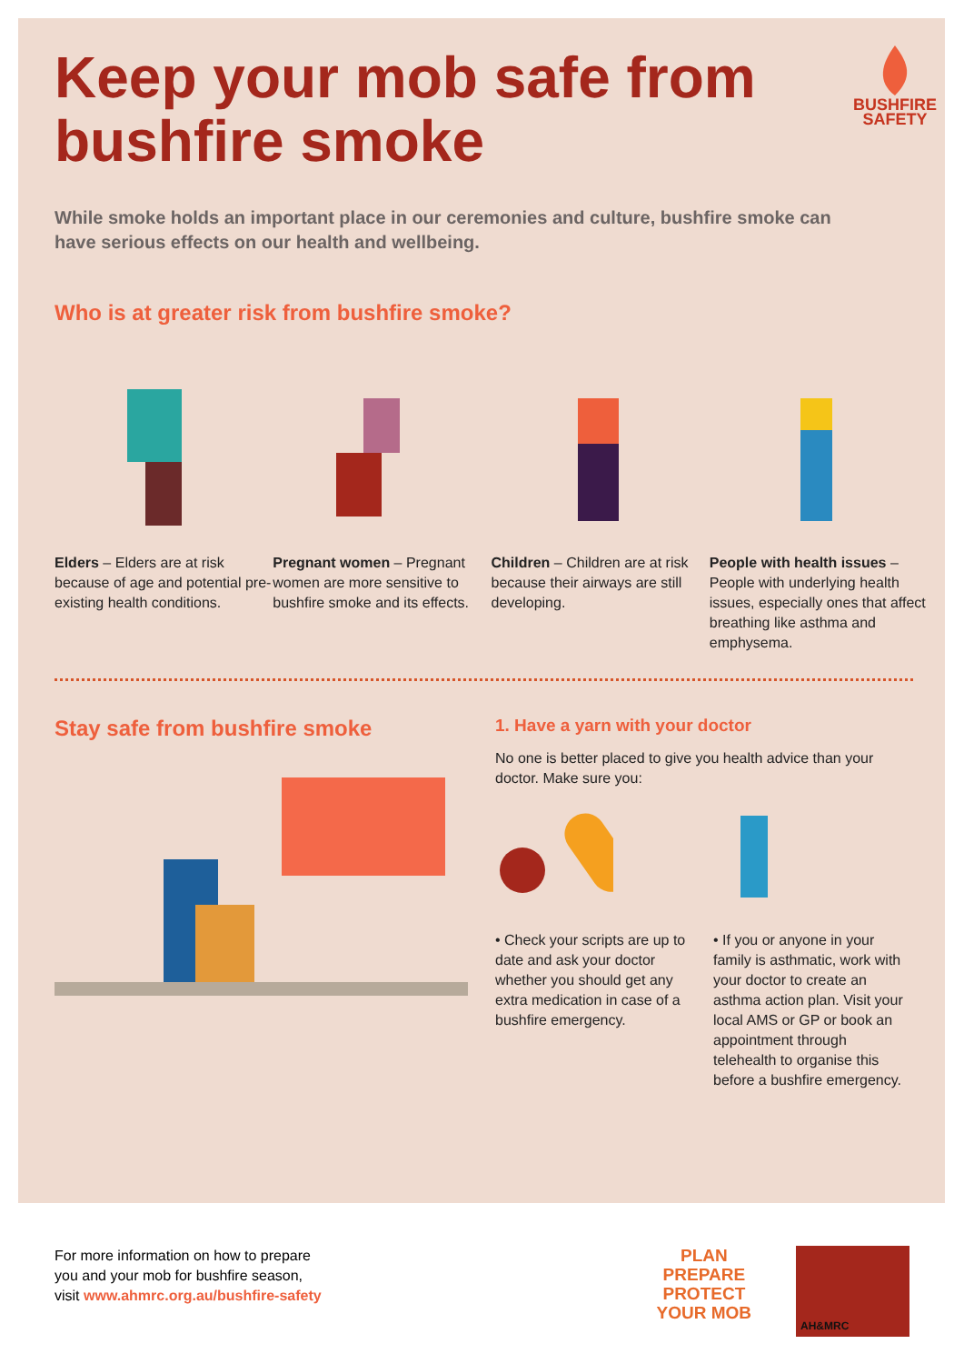BUSHFIRE
SAFETY
Keep your mob safe from bushfire smoke
While smoke holds an important place in our ceremonies and culture, bushfire smoke can have serious effects on our health and wellbeing.
Who is at greater risk from bushfire smoke?
Elders – Elders are at risk because of age and potential pre-existing health conditions.
Pregnant women – Pregnant women are more sensitive to bushfire smoke and its effects.
Children – Children are at risk because their airways are still developing.
People with health issues – People with underlying health issues, especially ones that affect breathing like asthma and emphysema.
Stay safe from bushfire smoke
1. Have a yarn with your doctor
No one is better placed to give you health advice than your doctor. Make sure you:
• Check your scripts are up to date and ask your doctor whether you should get any extra medication in case of a bushfire emergency.
• If you or anyone in your family is asthmatic, work with your doctor to create an asthma action plan. Visit your local AMS or GP or book an appointment through telehealth to organise this before a bushfire emergency.
For more information on how to prepare
you and your mob for bushfire season,
visit www.ahmrc.org.au/bushfire-safety
PLAN
PREPARE
PROTECT
YOUR MOB
AH&MRC